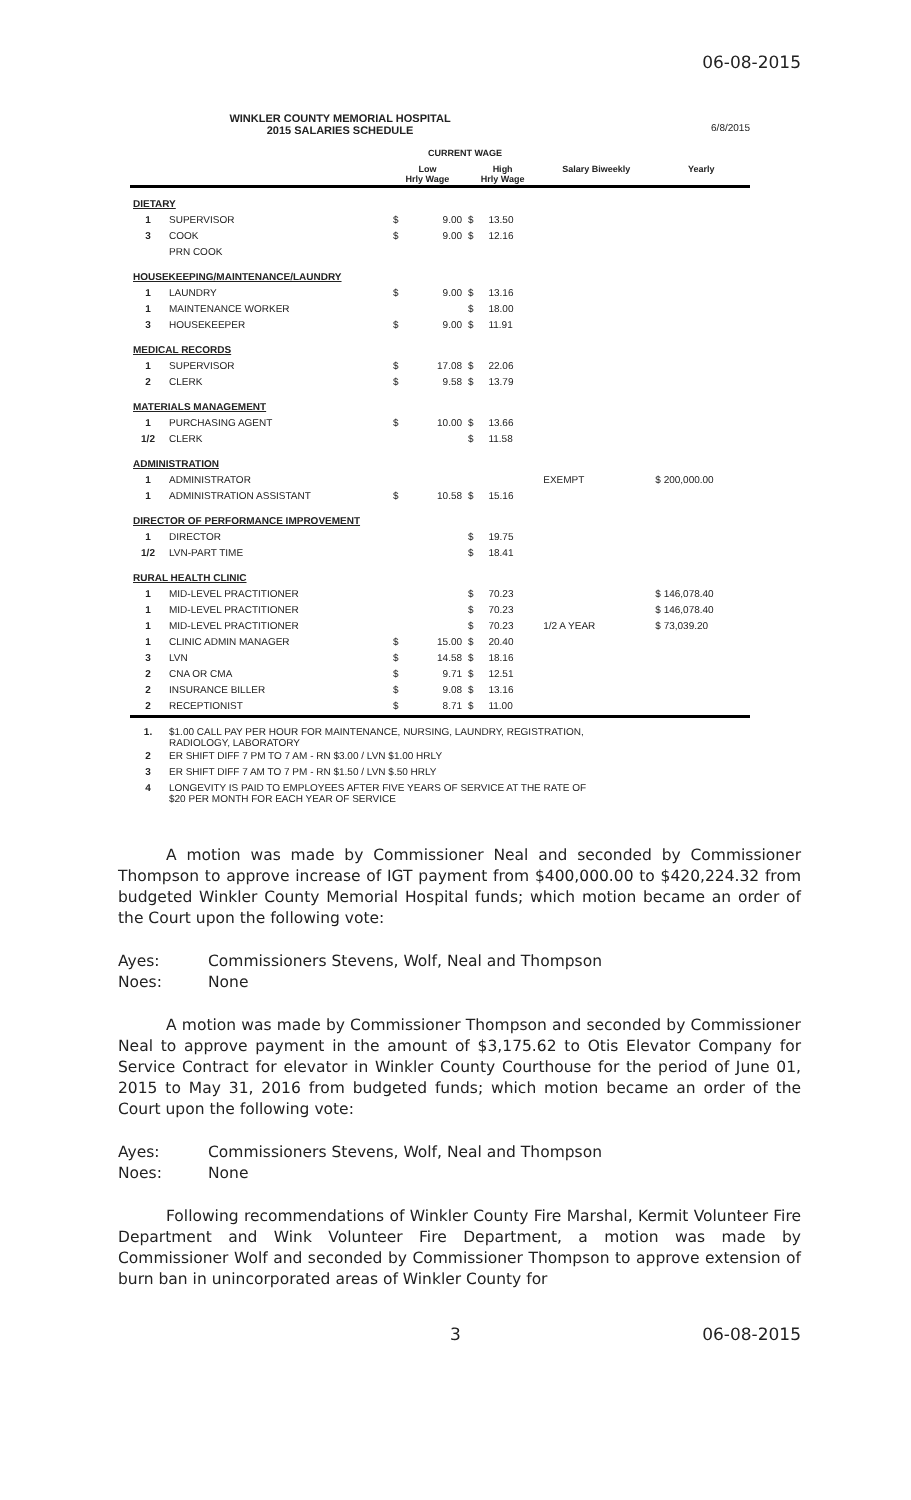06-08-2015
WINKLER COUNTY MEMORIAL HOSPITAL
2015 SALARIES SCHEDULE
6/8/2015
| | | CURRENT WAGE | | | | | |
| --- | --- | --- | --- | --- | --- | --- | --- |
| | | Low Hrly Wage | | High Hrly Wage | | Salary Biweekly | Yearly |
| DIETARY | | | | | | | |
| 1 | SUPERVISOR | $ | 9.00 | $ | 13.50 | | |
| 3 | COOK | $ | 9.00 | $ | 12.16 | | |
| | PRN COOK | | | | | | |
| HOUSEKEEPING/MAINTENANCE/LAUNDRY | | | | | | | |
| 1 | LAUNDRY | $ | 9.00 | $ | 13.16 | | |
| 1 | MAINTENANCE WORKER | | | $ | 18.00 | | |
| 3 | HOUSEKEEPER | $ | 9.00 | $ | 11.91 | | |
| MEDICAL RECORDS | | | | | | | |
| 1 | SUPERVISOR | $ | 17.08 | $ | 22.06 | | |
| 2 | CLERK | $ | 9.58 | $ | 13.79 | | |
| MATERIALS MANAGEMENT | | | | | | | |
| 1 | PURCHASING AGENT | $ | 10.00 | $ | 13.66 | | |
| 1/2 | CLERK | | | $ | 11.58 | | |
| ADMINISTRATION | | | | | | | |
| 1 | ADMINISTRATOR | | | | | EXEMPT | $ 200,000.00 |
| 1 | ADMINISTRATION ASSISTANT | $ | 10.58 | $ | 15.16 | | |
| DIRECTOR OF PERFORMANCE IMPROVEMENT | | | | | | | |
| 1 | DIRECTOR | | | $ | 19.75 | | |
| 1/2 | LVN-PART TIME | | | $ | 18.41 | | |
| RURAL HEALTH CLINIC | | | | | | | |
| 1 | MID-LEVEL PRACTITIONER | | | $ | 70.23 | | $ 146,078.40 |
| 1 | MID-LEVEL PRACTITIONER | | | $ | 70.23 | | $ 146,078.40 |
| 1 | MID-LEVEL PRACTITIONER | | | $ | 70.23 | 1/2 A YEAR | $ 73,039.20 |
| 1 | CLINIC ADMIN MANAGER | $ | 15.00 | $ | 20.40 | | |
| 3 | LVN | $ | 14.58 | $ | 18.16 | | |
| 2 | CNA OR CMA | $ | 9.71 | $ | 12.51 | | |
| 2 | INSURANCE BILLER | $ | 9.08 | $ | 13.16 | | |
| 2 | RECEPTIONIST | $ | 8.71 | $ | 11.00 | | |
| 1. | $1.00 CALL PAY PER HOUR FOR MAINTENANCE, NURSING, LAUNDRY, REGISTRATION, RADIOLOGY, LABORATORY | | | | | | |
| 2 | ER SHIFT DIFF 7 PM TO 7 AM - RN $3.00 / LVN $1.00 HRLY | | | | | | |
| 3 | ER SHIFT DIFF 7 AM TO 7 PM - RN $1.50 / LVN $.50 HRLY | | | | | | |
| 4 | LONGEVITY IS PAID TO EMPLOYEES AFTER FIVE YEARS OF SERVICE AT THE RATE OF $20 PER MONTH FOR EACH YEAR OF SERVICE | | | | | | |
A motion was made by Commissioner Neal and seconded by Commissioner Thompson to approve increase of IGT payment from $400,000.00 to $420,224.32 from budgeted Winkler County Memorial Hospital funds; which motion became an order of the Court upon the following vote:
Ayes: Commissioners Stevens, Wolf, Neal and Thompson
Noes: None
A motion was made by Commissioner Thompson and seconded by Commissioner Neal to approve payment in the amount of $3,175.62 to Otis Elevator Company for Service Contract for elevator in Winkler County Courthouse for the period of June 01, 2015 to May 31, 2016 from budgeted funds; which motion became an order of the Court upon the following vote:
Ayes: Commissioners Stevens, Wolf, Neal and Thompson
Noes: None
Following recommendations of Winkler County Fire Marshal, Kermit Volunteer Fire Department and Wink Volunteer Fire Department, a motion was made by Commissioner Wolf and seconded by Commissioner Thompson to approve extension of burn ban in unincorporated areas of Winkler County for
3 06-08-2015